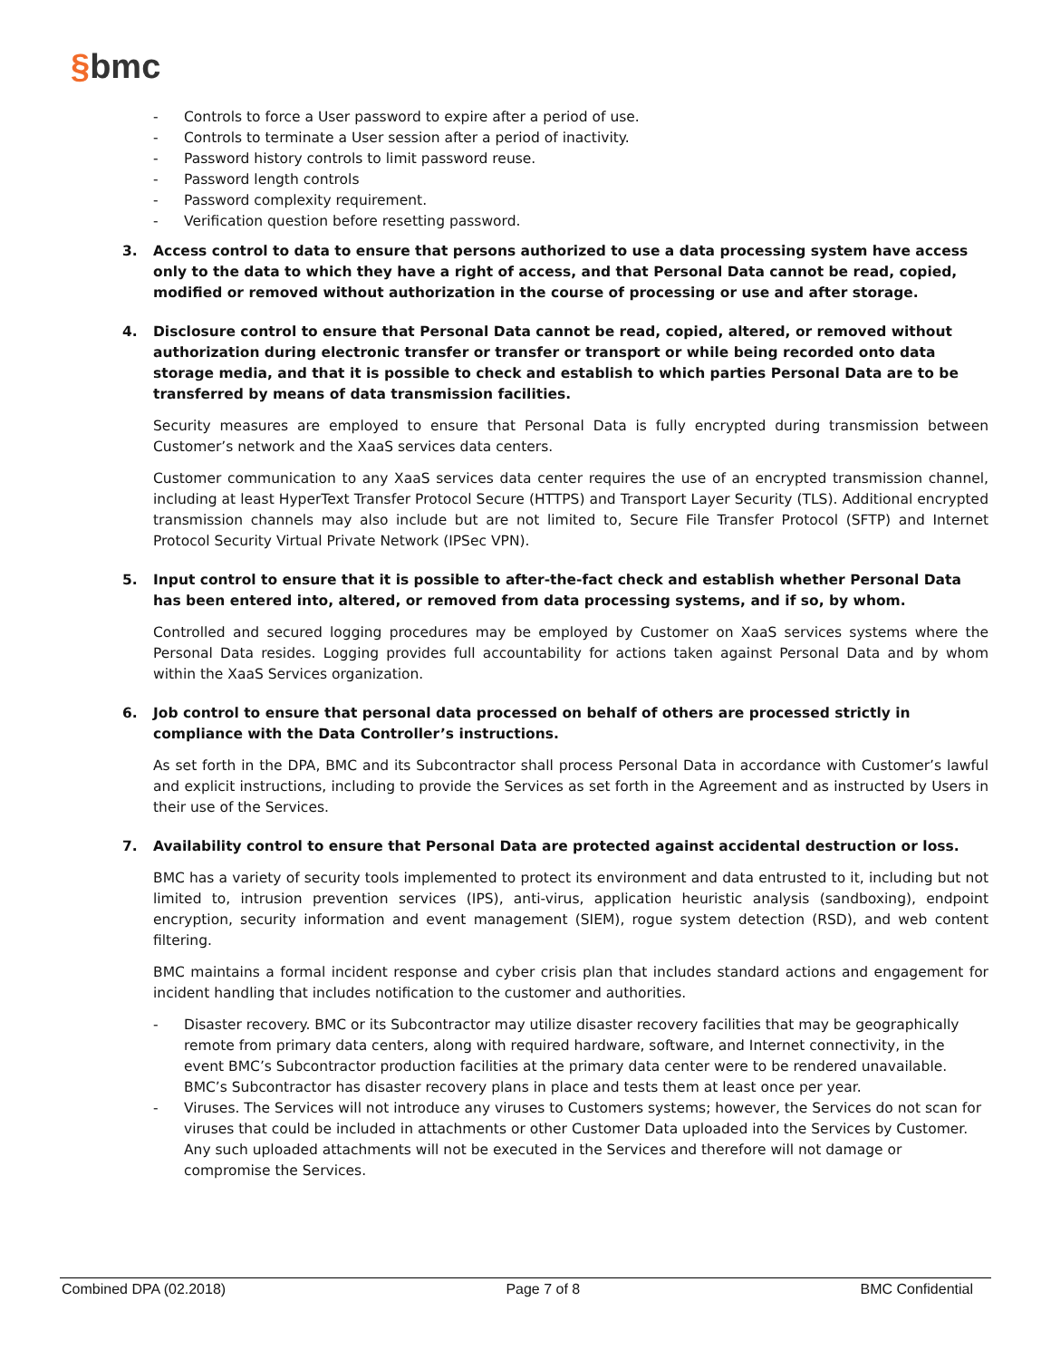§bmc
- Controls to force a User password to expire after a period of use.
- Controls to terminate a User session after a period of inactivity.
- Password history controls to limit password reuse.
- Password length controls
- Password complexity requirement.
- Verification question before resetting password.
3. Access control to data to ensure that persons authorized to use a data processing system have access only to the data to which they have a right of access, and that Personal Data cannot be read, copied, modified or removed without authorization in the course of processing or use and after storage.
4. Disclosure control to ensure that Personal Data cannot be read, copied, altered, or removed without authorization during electronic transfer or transfer or transport or while being recorded onto data storage media, and that it is possible to check and establish to which parties Personal Data are to be transferred by means of data transmission facilities.
Security measures are employed to ensure that Personal Data is fully encrypted during transmission between Customer’s network and the XaaS services data centers.
Customer communication to any XaaS services data center requires the use of an encrypted transmission channel, including at least HyperText Transfer Protocol Secure (HTTPS) and Transport Layer Security (TLS). Additional encrypted transmission channels may also include but are not limited to, Secure File Transfer Protocol (SFTP) and Internet Protocol Security Virtual Private Network (IPSec VPN).
5. Input control to ensure that it is possible to after-the-fact check and establish whether Personal Data has been entered into, altered, or removed from data processing systems, and if so, by whom.
Controlled and secured logging procedures may be employed by Customer on XaaS services systems where the Personal Data resides. Logging provides full accountability for actions taken against Personal Data and by whom within the XaaS Services organization.
6. Job control to ensure that personal data processed on behalf of others are processed strictly in compliance with the Data Controller’s instructions.
As set forth in the DPA, BMC and its Subcontractor shall process Personal Data in accordance with Customer’s lawful and explicit instructions, including to provide the Services as set forth in the Agreement and as instructed by Users in their use of the Services.
7. Availability control to ensure that Personal Data are protected against accidental destruction or loss.
BMC has a variety of security tools implemented to protect its environment and data entrusted to it, including but not limited to, intrusion prevention services (IPS), anti-virus, application heuristic analysis (sandboxing), endpoint encryption, security information and event management (SIEM), rogue system detection (RSD), and web content filtering.
BMC maintains a formal incident response and cyber crisis plan that includes standard actions and engagement for incident handling that includes notification to the customer and authorities.
- Disaster recovery. BMC or its Subcontractor may utilize disaster recovery facilities that may be geographically remote from primary data centers, along with required hardware, software, and Internet connectivity, in the event BMC’s Subcontractor production facilities at the primary data center were to be rendered unavailable. BMC’s Subcontractor has disaster recovery plans in place and tests them at least once per year.
- Viruses. The Services will not introduce any viruses to Customers systems; however, the Services do not scan for viruses that could be included in attachments or other Customer Data uploaded into the Services by Customer. Any such uploaded attachments will not be executed in the Services and therefore will not damage or compromise the Services.
Combined DPA (02.2018) Page 7 of 8 BMC Confidential